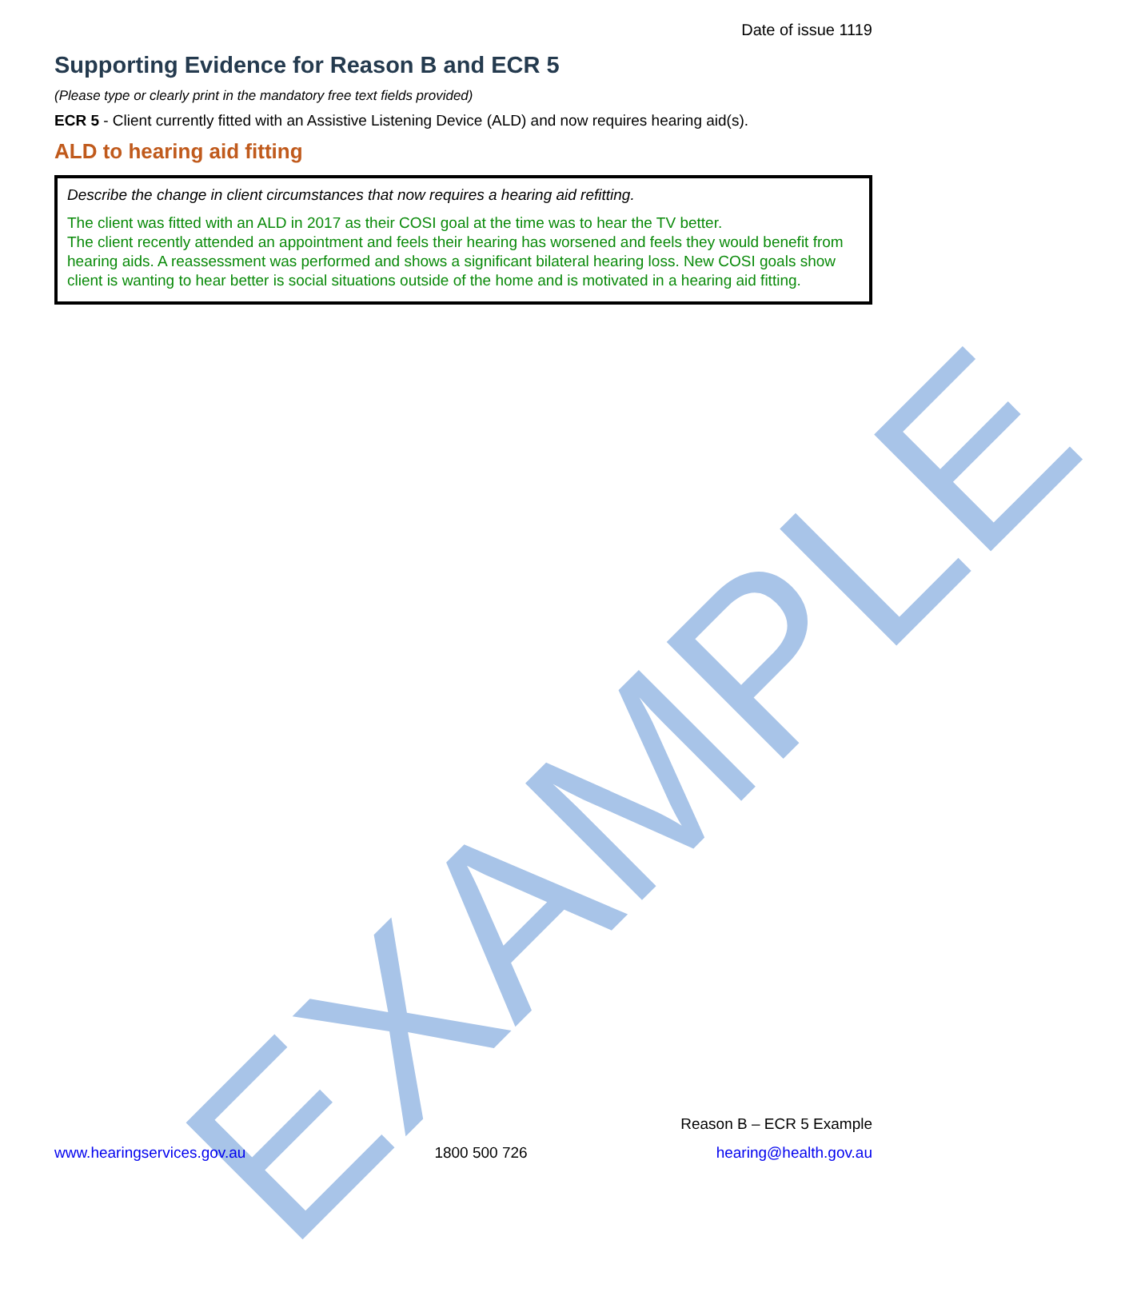EXAMPLE
Date of issue 1119
Supporting Evidence for Reason B and ECR 5
(Please type or clearly print in the mandatory free text fields provided)
ECR 5 - Client currently fitted with an Assistive Listening Device (ALD) and now requires hearing aid(s).
ALD to hearing aid fitting
Describe the change in client circumstances that now requires a hearing aid refitting.
The client was fitted with an ALD in 2017 as their COSI goal at the time was to hear the TV better.
The client recently attended an appointment and feels their hearing has worsened and feels they would benefit from hearing aids. A reassessment was performed and shows a significant bilateral hearing loss. New COSI goals show client is wanting to hear better is social situations outside of the home and is motivated in a hearing aid fitting.
Reason B – ECR 5 Example
www.hearingservices.gov.au 1800 500 726 hearing@health.gov.au